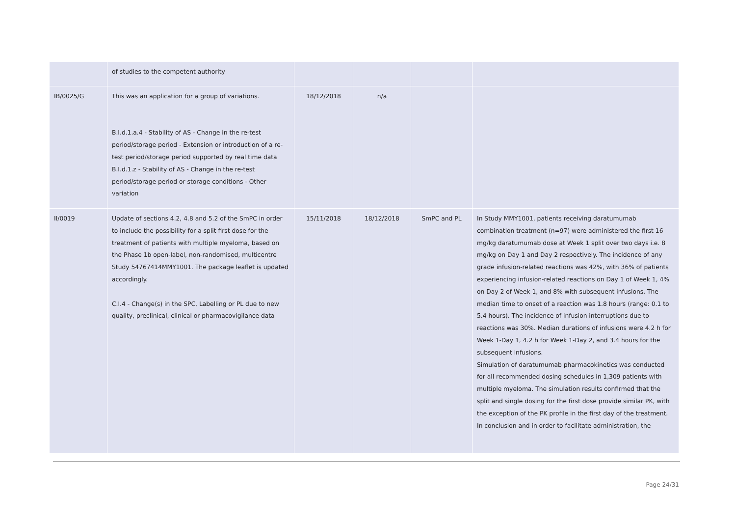| | of studies to the competent authority | | | | |
| IB/0025/G | This was an application for a group of variations. B.I.d.1.a.4 - Stability of AS - Change in the re-test period/storage period - Extension or introduction of a re-test period/storage period supported by real time data B.I.d.1.z - Stability of AS - Change in the re-test period/storage period or storage conditions - Other variation | 18/12/2018 | n/a | | |
| II/0019 | Update of sections 4.2, 4.8 and 5.2 of the SmPC in order to include the possibility for a split first dose for the treatment of patients with multiple myeloma, based on the Phase 1b open-label, non-randomised, multicentre Study 54767414MMY1001. The package leaflet is updated accordingly. C.I.4 - Change(s) in the SPC, Labelling or PL due to new quality, preclinical, clinical or pharmacovigilance data | 15/11/2018 | 18/12/2018 | SmPC and PL | In Study MMY1001, patients receiving daratumumab combination treatment (n=97) were administered the first 16 mg/kg daratumumab dose at Week 1 split over two days i.e. 8 mg/kg on Day 1 and Day 2 respectively. The incidence of any grade infusion-related reactions was 42%, with 36% of patients experiencing infusion-related reactions on Day 1 of Week 1, 4% on Day 2 of Week 1, and 8% with subsequent infusions. The median time to onset of a reaction was 1.8 hours (range: 0.1 to 5.4 hours). The incidence of infusion interruptions due to reactions was 30%. Median durations of infusions were 4.2 h for Week 1-Day 1, 4.2 h for Week 1-Day 2, and 3.4 hours for the subsequent infusions. Simulation of daratumumab pharmacokinetics was conducted for all recommended dosing schedules in 1,309 patients with multiple myeloma. The simulation results confirmed that the split and single dosing for the first dose provide similar PK, with the exception of the PK profile in the first day of the treatment. In conclusion and in order to facilitate administration, the |
Page 24/31